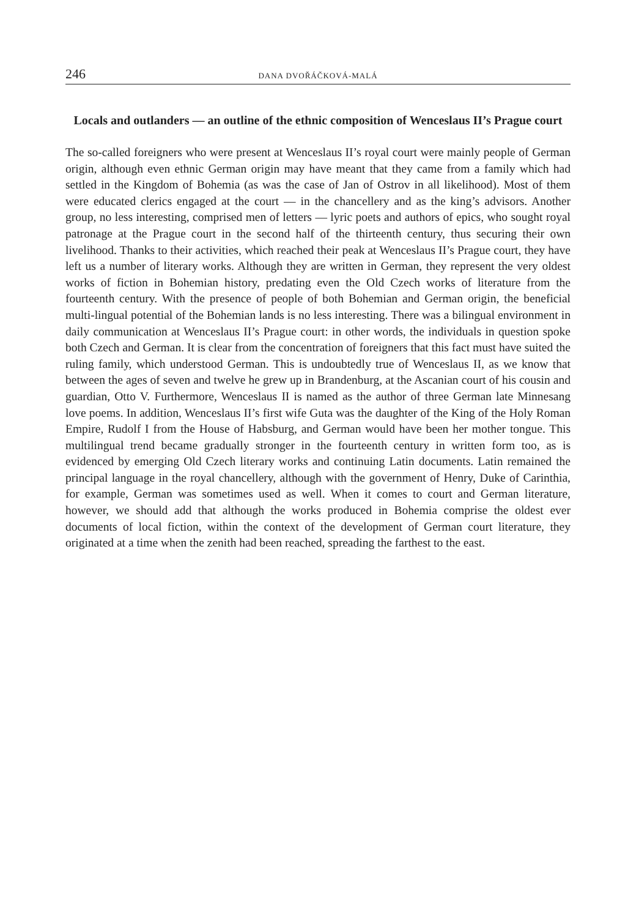246 DANA DVOŘÁČKOVÁ-MALÁ
Locals and outlanders — an outline of the ethnic composition of Wenceslaus II’s Prague court
The so-called foreigners who were present at Wenceslaus II’s royal court were mainly people of German origin, although even ethnic German origin may have meant that they came from a family which had settled in the Kingdom of Bohemia (as was the case of Jan of Ostrov in all likelihood). Most of them were educated clerics engaged at the court — in the chancellery and as the king’s advisors. Another group, no less interesting, comprised men of letters — lyric poets and authors of epics, who sought royal patronage at the Prague court in the second half of the thirteenth century, thus securing their own livelihood. Thanks to their activities, which reached their peak at Wenceslaus II’s Prague court, they have left us a number of literary works. Although they are written in German, they represent the very oldest works of fiction in Bohemian history, predating even the Old Czech works of literature from the fourteenth century. With the presence of people of both Bohemian and German origin, the beneficial multi-lingual potential of the Bohemian lands is no less interesting. There was a bilingual environment in daily communication at Wenceslaus II’s Prague court: in other words, the individuals in question spoke both Czech and German. It is clear from the concentration of foreigners that this fact must have suited the ruling family, which understood German. This is undoubtedly true of Wenceslaus II, as we know that between the ages of seven and twelve he grew up in Brandenburg, at the Ascanian court of his cousin and guardian, Otto V. Furthermore, Wenceslaus II is named as the author of three German late Minnesang love poems. In addition, Wenceslaus II’s first wife Guta was the daughter of the King of the Holy Roman Empire, Rudolf I from the House of Habsburg, and German would have been her mother tongue. This multilingual trend became gradually stronger in the fourteenth century in written form too, as is evidenced by emerging Old Czech literary works and continuing Latin documents. Latin remained the principal language in the royal chancellery, although with the government of Henry, Duke of Carinthia, for example, German was sometimes used as well. When it comes to court and German literature, however, we should add that although the works produced in Bohemia comprise the oldest ever documents of local fiction, within the context of the development of German court literature, they originated at a time when the zenith had been reached, spreading the farthest to the east.